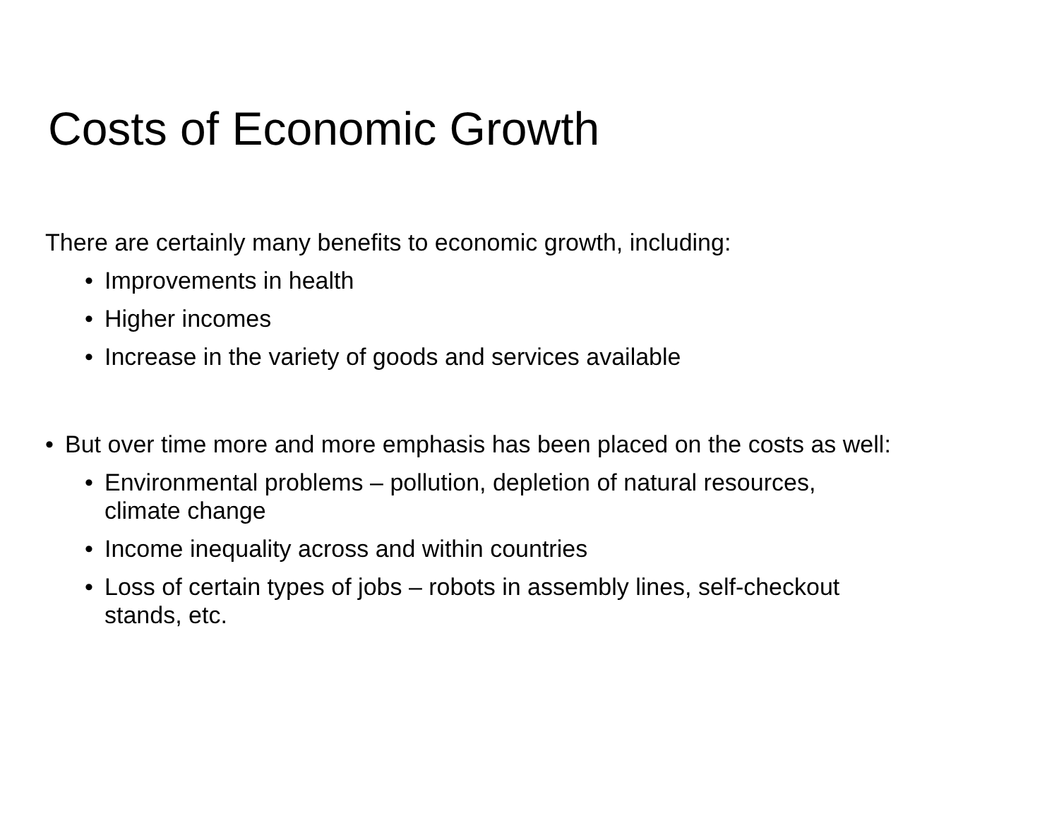Costs of Economic Growth
There are certainly many benefits to economic growth, including:
• Improvements in health
• Higher incomes
• Increase in the variety of goods and services available
• But over time more and more emphasis has been placed on the costs as well:
• Environmental problems – pollution, depletion of natural resources,
climate change
• Income inequality across and within countries
• Loss of certain types of jobs – robots in assembly lines, self-checkout
stands, etc.